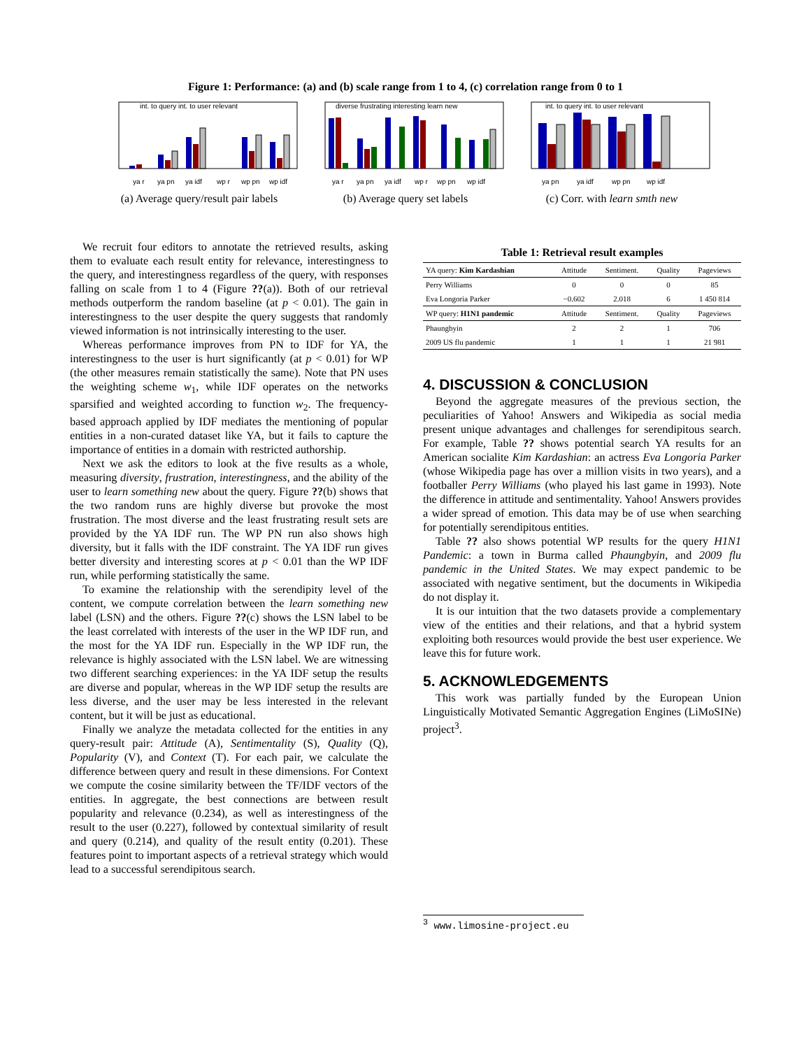Figure 1: Performance: (a) and (b) scale range from 1 to 4, (c) correlation range from 0 to 1
int. to query int. to user relevant
ya r
ya pn
ya idf
wp r
wp pn
wp idf
(a) Average query/result pair labels
diverse frustrating interesting learn new
ya r
ya pn
ya idf
wp r
wp pn
wp idf
(b) Average query set labels
int. to query int. to user relevant
ya pn
ya idf
wp pn
wp idf
(c) Corr. with learn smth new
We recruit four editors to annotate the retrieved results, asking them to evaluate each result entity for relevance, interestingness to the query, and interestingness regardless of the query, with responses falling on scale from 1 to 4 (Figure ??(a)). Both of our retrieval methods outperform the random baseline (at p < 0.01). The gain in interestingness to the user despite the query suggests that randomly viewed information is not intrinsically interesting to the user.
Whereas performance improves from PN to IDF for YA, the interestingness to the user is hurt significantly (at p < 0.01) for WP (the other measures remain statistically the same). Note that PN uses the weighting scheme w<sub>1</sub>, while IDF operates on the networks sparsified and weighted according to function w<sub>2</sub>. The frequency-based approach applied by IDF mediates the mentioning of popular entities in a non-curated dataset like YA, but it fails to capture the importance of entities in a domain with restricted authorship.
Next we ask the editors to look at the five results as a whole, measuring diversity, frustration, interestingness, and the ability of the user to learn something new about the query. Figure ??(b) shows that the two random runs are highly diverse but provoke the most frustration. The most diverse and the least frustrating result sets are provided by the YA IDF run. The WP PN run also shows high diversity, but it falls with the IDF constraint. The YA IDF run gives better diversity and interesting scores at p < 0.01 than the WP IDF run, while performing statistically the same.
To examine the relationship with the serendipity level of the content, we compute correlation between the learn something new label (LSN) and the others. Figure ??(c) shows the LSN label to be the least correlated with interests of the user in the WP IDF run, and the most for the YA IDF run. Especially in the WP IDF run, the relevance is highly associated with the LSN label. We are witnessing two different searching experiences: in the YA IDF setup the results are diverse and popular, whereas in the WP IDF setup the results are less diverse, and the user may be less interested in the relevant content, but it will be just as educational.
Finally we analyze the metadata collected for the entities in any query-result pair: Attitude (A), Sentimentality (S), Quality (Q), Popularity (V), and Context (T). For each pair, we calculate the difference between query and result in these dimensions. For Context we compute the cosine similarity between the TF/IDF vectors of the entities. In aggregate, the best connections are between result popularity and relevance (0.234), as well as interestingness of the result to the user (0.227), followed by contextual similarity of result and query (0.214), and quality of the result entity (0.201). These features point to important aspects of a retrieval strategy which would lead to a successful serendipitous search.
Table 1: Retrieval result examples
| YA query: Kim Kardashian | Attitude | Sentiment. | Quality | Pageviews |
| --- | --- | --- | --- | --- |
| Perry Williams | 0 | 0 | 0 | 85 |
| Eva Longoria Parker | −0.602 | 2.018 | 6 | 1 450 814 |
| WP query: H1N1 pandemic | Attitude | Sentiment. | Quality | Pageviews |
| Phaungbyin | 2 | 2 | 1 | 706 |
| 2009 US flu pandemic | 1 | 1 | 1 | 21 981 |
4. DISCUSSION & CONCLUSION
Beyond the aggregate measures of the previous section, the peculiarities of Yahoo! Answers and Wikipedia as social media present unique advantages and challenges for serendipitous search. For example, Table ?? shows potential search YA results for an American socialite Kim Kardashian: an actress Eva Longoria Parker (whose Wikipedia page has over a million visits in two years), and a footballer Perry Williams (who played his last game in 1993). Note the difference in attitude and sentimentality. Yahoo! Answers provides a wider spread of emotion. This data may be of use when searching for potentially serendipitous entities.
Table ?? also shows potential WP results for the query H1N1 Pandemic: a town in Burma called Phaungbyin, and 2009 flu pandemic in the United States. We may expect pandemic to be associated with negative sentiment, but the documents in Wikipedia do not display it.
It is our intuition that the two datasets provide a complementary view of the entities and their relations, and that a hybrid system exploiting both resources would provide the best user experience. We leave this for future work.
5. ACKNOWLEDGEMENTS
This work was partially funded by the European Union Linguistically Motivated Semantic Aggregation Engines (LiMoSINe) project<sup>3</sup>.
<sup>3</sup> www.limosine-project.eu